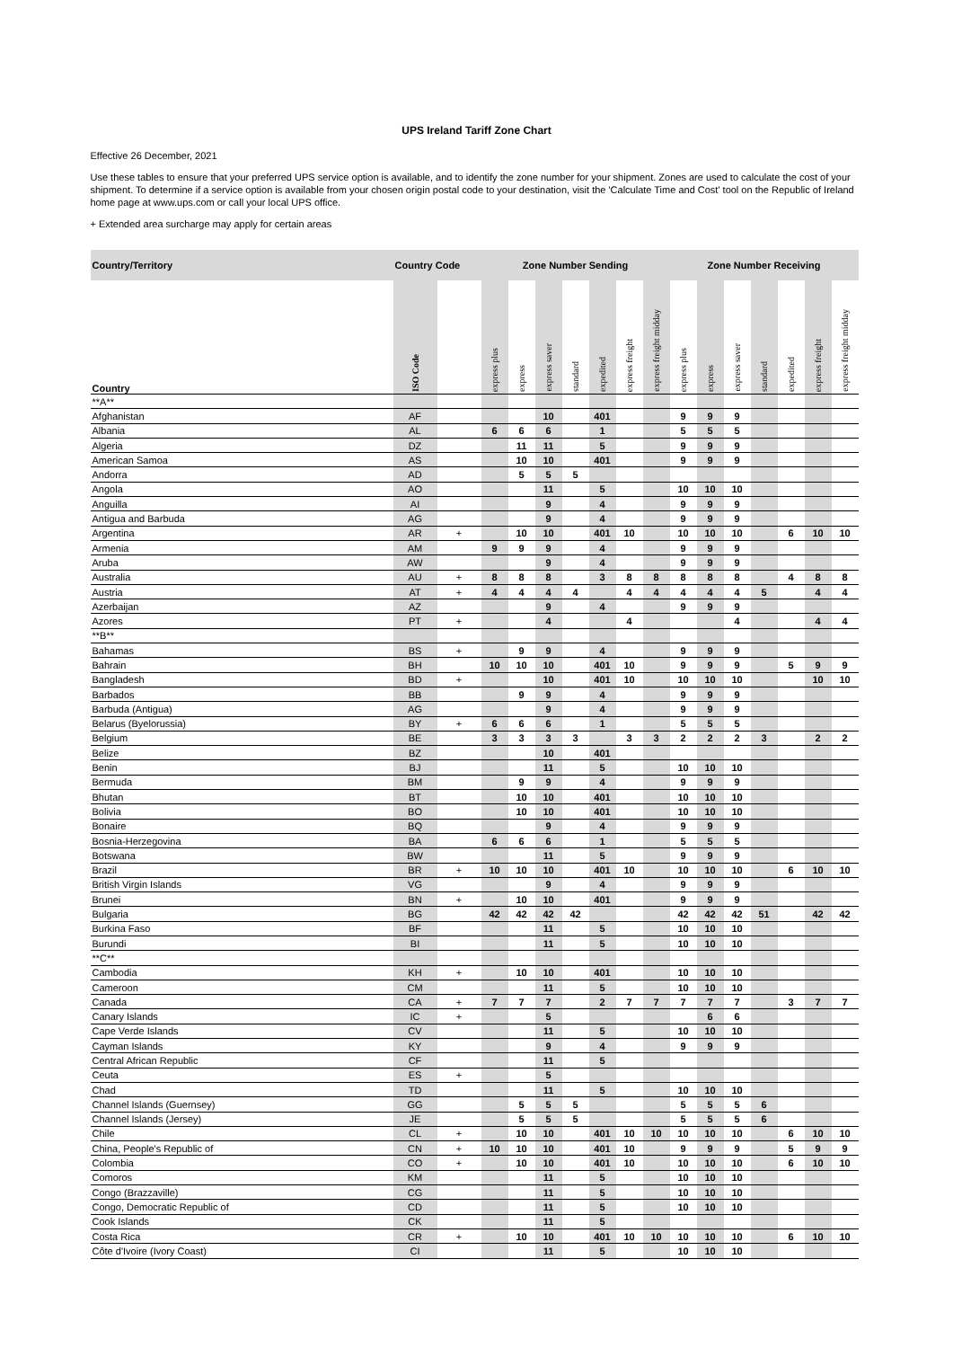UPS Ireland Tariff Zone Chart
Effective 26 December, 2021
Use these tables to ensure that your preferred UPS service option is available, and to identify the zone number for your shipment. Zones are used to calculate the cost of your shipment. To determine if a service option is available from your chosen origin postal code to your destination, visit the 'Calculate Time and Cost' tool on the Republic of Ireland home page at www.ups.com or call your local UPS office.
+ Extended area surcharge may apply for certain areas
| Country/Territory | Country Code | | Zone Number Sending | | | | | | | Zone Number Receiving | | | | | | |
| --- | --- | --- | --- | --- | --- | --- | --- | --- | --- | --- | --- | --- | --- | --- | --- | --- |
| Country | ISO Code | | express plus | express | express saver | standard | expedited | express freight | express freight midday | express plus | express | express saver | standard | expedited | express freight | express freight midday |
| **A** | | | | | | | | | | | | | | | | |
| Afghanistan | AF | | | | 10 | | 401 | | | 9 | 9 | 9 | | | | |
| Albania | AL | | 6 | 6 | 6 | | 1 | | | 5 | 5 | 5 | | | | |
| Algeria | DZ | | | 11 | 11 | | 5 | | | 9 | 9 | 9 | | | | |
| American Samoa | AS | | | 10 | 10 | | 401 | | | 9 | 9 | 9 | | | | |
| Andorra | AD | | | 5 | 5 | 5 | | | | | | | | | | |
| Angola | AO | | | | 11 | | 5 | | | 10 | 10 | 10 | | | | |
| Anguilla | AI | | | | 9 | | 4 | | | 9 | 9 | 9 | | | | |
| Antigua and Barbuda | AG | | | | 9 | | 4 | | | 9 | 9 | 9 | | | | |
| Argentina | AR | + | | 10 | 10 | | 401 | 10 | | 10 | 10 | 10 | | 6 | 10 | 10 |
| Armenia | AM | | 9 | 9 | 9 | | 4 | | | 9 | 9 | 9 | | | | |
| Aruba | AW | | | | 9 | | 4 | | | 9 | 9 | 9 | | | | |
| Australia | AU | + | 8 | 8 | 8 | | 3 | 8 | 8 | 8 | 8 | 8 | | 4 | 8 | 8 |
| Austria | AT | + | 4 | 4 | 4 | 4 | | 4 | 4 | 4 | 4 | 4 | 5 | | 4 | 4 |
| Azerbaijan | AZ | | | | 9 | | 4 | | | 9 | 9 | 9 | | | | |
| Azores | PT | + | | | 4 | | | 4 | | | | 4 | | | 4 | 4 |
| **B** | | | | | | | | | | | | | | | | |
| Bahamas | BS | + | | 9 | 9 | | 4 | | | 9 | 9 | 9 | | | | |
| Bahrain | BH | | 10 | 10 | 10 | | 401 | 10 | | 9 | 9 | 9 | | 5 | 9 | 9 |
| Bangladesh | BD | + | | | 10 | | 401 | 10 | | 10 | 10 | 10 | | | 10 | 10 |
| Barbados | BB | | | 9 | 9 | | 4 | | | 9 | 9 | 9 | | | | |
| Barbuda (Antigua) | AG | | | | 9 | | 4 | | | 9 | 9 | 9 | | | | |
| Belarus (Byelorussia) | BY | + | 6 | 6 | 6 | | 1 | | | 5 | 5 | 5 | | | | |
| Belgium | BE | | 3 | 3 | 3 | 3 | | 3 | 3 | 2 | 2 | 2 | 3 | | 2 | 2 |
| Belize | BZ | | | | 10 | | 401 | | | | | | | | | |
| Benin | BJ | | | | 11 | | 5 | | | 10 | 10 | 10 | | | | |
| Bermuda | BM | | | 9 | 9 | | 4 | | | 9 | 9 | 9 | | | | |
| Bhutan | BT | | | 10 | 10 | | 401 | | | 10 | 10 | 10 | | | | |
| Bolivia | BO | | | 10 | 10 | | 401 | | | 10 | 10 | 10 | | | | |
| Bonaire | BQ | | | | 9 | | 4 | | | 9 | 9 | 9 | | | | |
| Bosnia-Herzegovina | BA | | 6 | 6 | 6 | | 1 | | | 5 | 5 | 5 | | | | |
| Botswana | BW | | | | 11 | | 5 | | | 9 | 9 | 9 | | | | |
| Brazil | BR | + | 10 | 10 | 10 | | 401 | 10 | | 10 | 10 | 10 | | 6 | 10 | 10 |
| British Virgin Islands | VG | | | | 9 | | 4 | | | 9 | 9 | 9 | | | | |
| Brunei | BN | + | | 10 | 10 | | 401 | | | 9 | 9 | 9 | | | | |
| Bulgaria | BG | | 42 | 42 | 42 | 42 | | | | 42 | 42 | 42 | 51 | | 42 | 42 |
| Burkina Faso | BF | | | | 11 | | 5 | | | 10 | 10 | 10 | | | | |
| Burundi | BI | | | | 11 | | 5 | | | 10 | 10 | 10 | | | | |
| **C** | | | | | | | | | | | | | | | | |
| Cambodia | KH | + | | 10 | 10 | | 401 | | | 10 | 10 | 10 | | | | |
| Cameroon | CM | | | | 11 | | 5 | | | 10 | 10 | 10 | | | | |
| Canada | CA | + | 7 | 7 | 7 | | 2 | 7 | 7 | 7 | 7 | 7 | | 3 | 7 | 7 |
| Canary Islands | IC | + | | | 5 | | | | | | 6 | 6 | | | | |
| Cape Verde Islands | CV | | | | 11 | | 5 | | | 10 | 10 | 10 | | | | |
| Cayman Islands | KY | | | | 9 | | 4 | | | 9 | 9 | 9 | | | | |
| Central African Republic | CF | | | | 11 | | 5 | | | | | | | | | |
| Ceuta | ES | + | | | 5 | | | | | | | | | | | |
| Chad | TD | | | | 11 | | 5 | | | 10 | 10 | 10 | | | | |
| Channel Islands (Guernsey) | GG | | | 5 | 5 | 5 | | | | 5 | 5 | 5 | 6 | | | |
| Channel Islands (Jersey) | JE | | | 5 | 5 | 5 | | | | 5 | 5 | 5 | 6 | | | |
| Chile | CL | + | | 10 | 10 | | 401 | 10 | 10 | 10 | 10 | 10 | | 6 | 10 | 10 |
| China, People's Republic of | CN | + | 10 | 10 | 10 | | 401 | 10 | | 9 | 9 | 9 | | 5 | 9 | 9 |
| Colombia | CO | + | | 10 | 10 | | 401 | 10 | | 10 | 10 | 10 | | 6 | 10 | 10 |
| Comoros | KM | | | | 11 | | 5 | | | 10 | 10 | 10 | | | | |
| Congo (Brazzaville) | CG | | | | 11 | | 5 | | | 10 | 10 | 10 | | | | |
| Congo, Democratic Republic of | CD | | | | 11 | | 5 | | | 10 | 10 | 10 | | | | |
| Cook Islands | CK | | | | 11 | | 5 | | | | | | | | | |
| Costa Rica | CR | + | | 10 | 10 | | 401 | 10 | 10 | 10 | 10 | 10 | | 6 | 10 | 10 |
| Côte d'Ivoire (Ivory Coast) | CI | | | | 11 | | 5 | | | 10 | 10 | 10 | | | | |